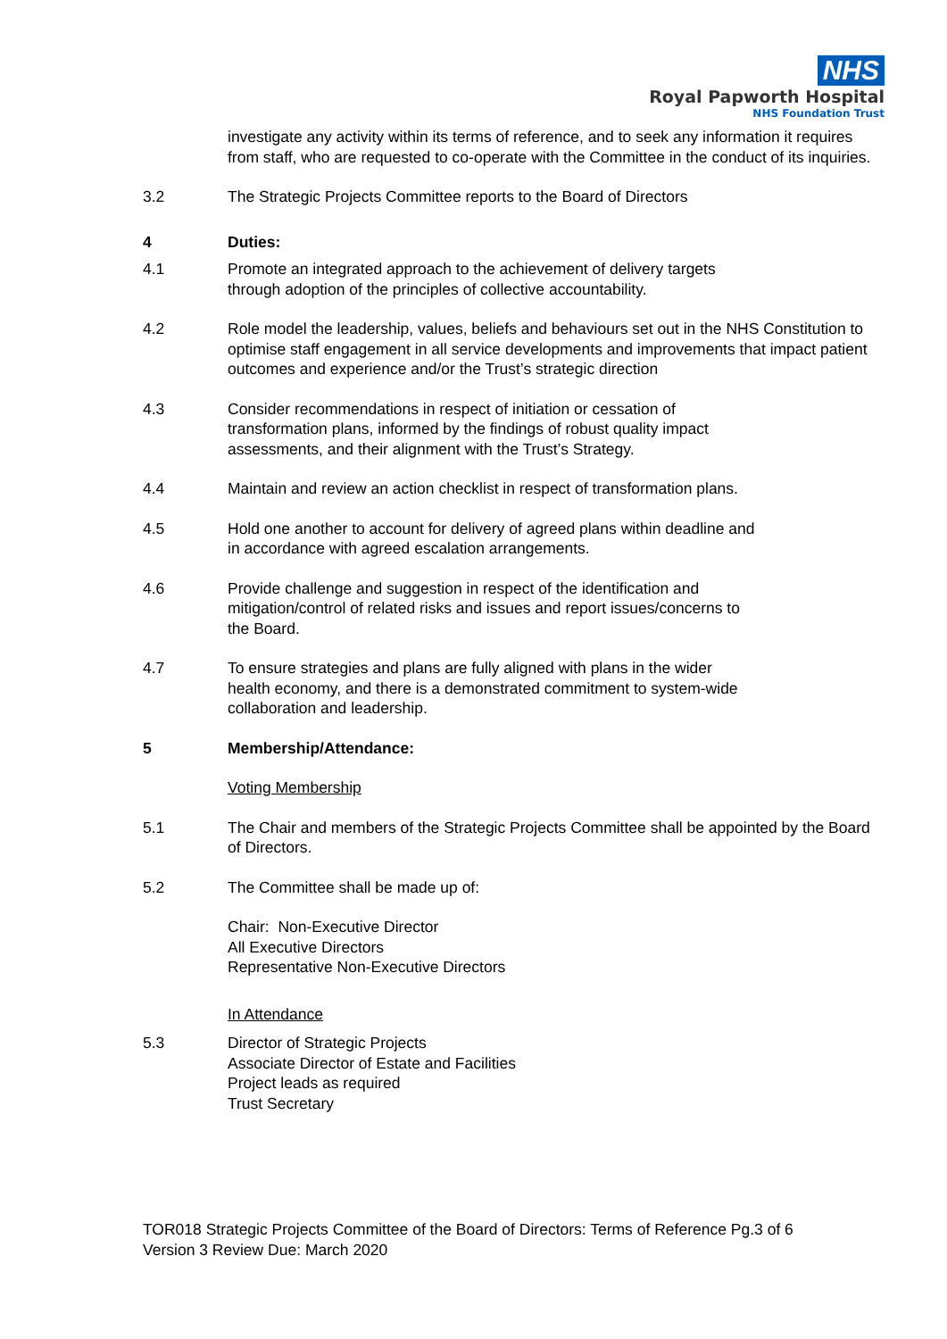NHS
Royal Papworth Hospital
NHS Foundation Trust
investigate any activity within its terms of reference, and to seek any information it requires from staff, who are requested to co-operate with the Committee in the conduct of its inquiries.
3.2 The Strategic Projects Committee reports to the Board of Directors
4 Duties:
4.1 Promote an integrated approach to the achievement of delivery targets
through adoption of the principles of collective accountability.
4.2 Role model the leadership, values, beliefs and behaviours set out in the NHS Constitution to optimise staff engagement in all service developments and improvements that impact patient outcomes and experience and/or the Trust’s strategic direction
4.3 Consider recommendations in respect of initiation or cessation of
transformation plans, informed by the findings of robust quality impact
assessments, and their alignment with the Trust’s Strategy.
4.4 Maintain and review an action checklist in respect of transformation plans.
4.5 Hold one another to account for delivery of agreed plans within deadline and
in accordance with agreed escalation arrangements.
4.6 Provide challenge and suggestion in respect of the identification and
mitigation/control of related risks and issues and report issues/concerns to
the Board.
4.7 To ensure strategies and plans are fully aligned with plans in the wider
health economy, and there is a demonstrated commitment to system-wide
collaboration and leadership.
5 Membership/Attendance:
Voting Membership
5.1 The Chair and members of the Strategic Projects Committee shall be appointed by the Board of Directors.
5.2 The Committee shall be made up of:
Chair: Non-Executive Director
All Executive Directors
Representative Non-Executive Directors
In Attendance
5.3 Director of Strategic Projects
Associate Director of Estate and Facilities
Project leads as required
Trust Secretary
TOR018 Strategic Projects Committee of the Board of Directors: Terms of Reference Pg.3 of 6
Version 3 Review Due: March 2020